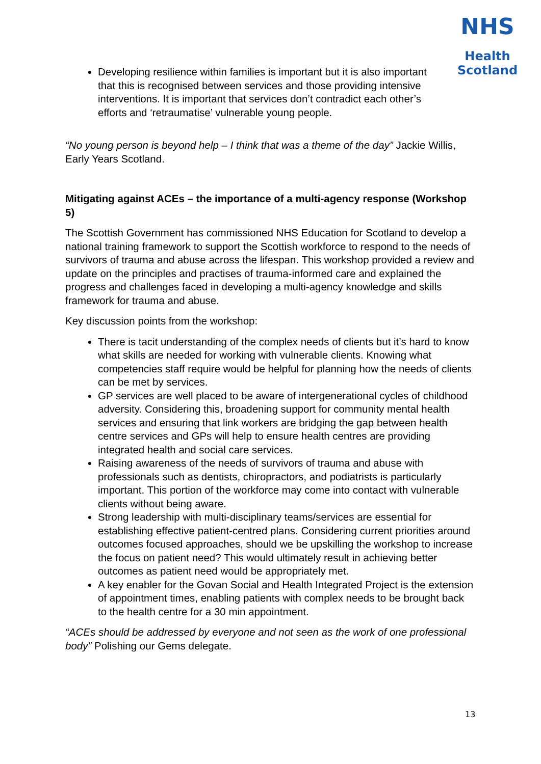NHS
Health
Scotland
Developing resilience within families is important but it is also important that this is recognised between services and those providing intensive interventions. It is important that services don’t contradict each other’s efforts and ‘retraumatise’ vulnerable young people.
“No young person is beyond help – I think that was a theme of the day” Jackie Willis, Early Years Scotland.
Mitigating against ACEs – the importance of a multi-agency response (Workshop 5)
The Scottish Government has commissioned NHS Education for Scotland to develop a national training framework to support the Scottish workforce to respond to the needs of survivors of trauma and abuse across the lifespan. This workshop provided a review and update on the principles and practises of trauma-informed care and explained the progress and challenges faced in developing a multi-agency knowledge and skills framework for trauma and abuse.
Key discussion points from the workshop:
There is tacit understanding of the complex needs of clients but it’s hard to know what skills are needed for working with vulnerable clients. Knowing what competencies staff require would be helpful for planning how the needs of clients can be met by services.
GP services are well placed to be aware of intergenerational cycles of childhood adversity. Considering this, broadening support for community mental health services and ensuring that link workers are bridging the gap between health centre services and GPs will help to ensure health centres are providing integrated health and social care services.
Raising awareness of the needs of survivors of trauma and abuse with professionals such as dentists, chiropractors, and podiatrists is particularly important. This portion of the workforce may come into contact with vulnerable clients without being aware.
Strong leadership with multi-disciplinary teams/services are essential for establishing effective patient-centred plans. Considering current priorities around outcomes focused approaches, should we be upskilling the workshop to increase the focus on patient need? This would ultimately result in achieving better outcomes as patient need would be appropriately met.
A key enabler for the Govan Social and Health Integrated Project is the extension of appointment times, enabling patients with complex needs to be brought back to the health centre for a 30 min appointment.
“ACEs should be addressed by everyone and not seen as the work of one professional body” Polishing our Gems delegate.
13